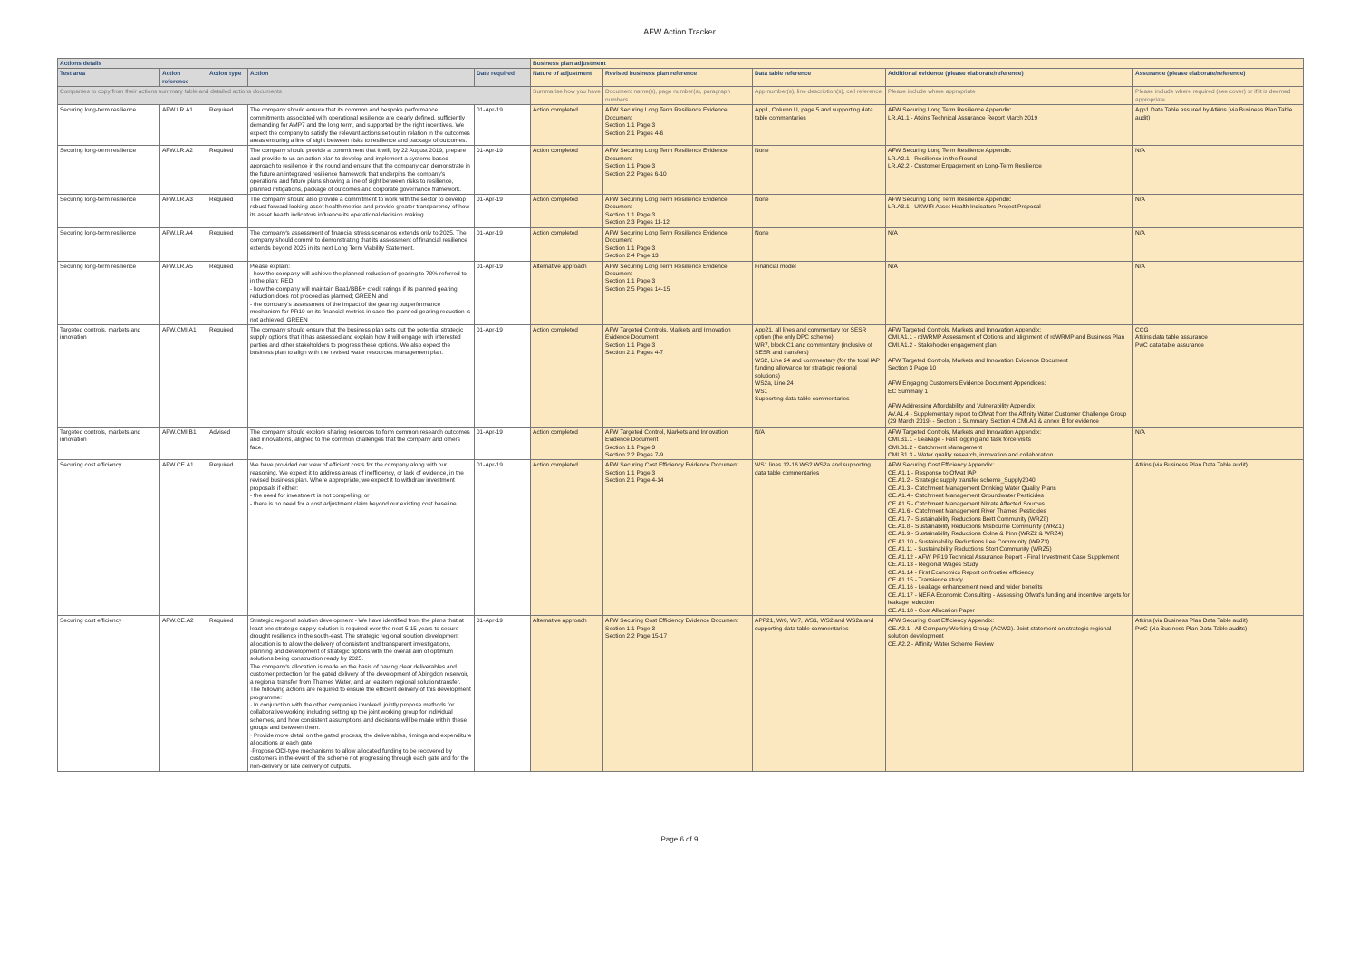AFW Action Tracker
| Actions details | | | | | Business plan adjustment | | | | |
| --- | --- | --- | --- | --- | --- | --- | --- | --- | --- |
| Test area | Action reference | Action type | Action | Date required | Nature of adjustment | Revised business plan reference | Data table reference | Additional evidence (please elaborate/reference) | Assurance (please elaborate/reference) |
| Companies to copy from their actions summary table and detailed actions documents | | | | | Summarise how you have | Document name(s), page number(s), paragraph numbers | App number(s), line description(s), cell reference | Please include where appropriate | Please include where required (see cover) or if it is deemed appropriate |
| Securing long-term resilience | AFW.LR.A1 | Required | The company should ensure that its common and bespoke performance commitments associated with operational resilience are clearly defined, sufficiently demanding for AMP7 and the long term, and supported by the right incentives. We expect the company to satisfy the relevant actions set out in relation in the outcomes areas ensuring a line of sight between risks to resilience and package of outcomes. | 01-Apr-19 | Action completed | AFW Securing Long Term Resilience Evidence Document Section 1.1 Page 3 Section 2.1 Pages 4-6 | App1, Column U, page 5 and supporting data table commentaries | AFW Securing Long Term Resilience Appendix: LR.A1.1 - Atkins Technical Assurance Report March 2019 | App1 Data Table assured by Atkins (via Business Plan Table audit) |
| Securing long-term resilience | AFW.LR.A2 | Required | The company should provide a commitment that it will, by 22 August 2019, prepare and provide to us an action plan to develop and implement a systems based approach to resilience in the round and ensure that the company can demonstrate in the future an integrated resilience framework that underpins the company's operations and future plans showing a line of sight between risks to resilience, planned mitigations, package of outcomes and corporate governance framework. | 01-Apr-19 | Action completed | AFW Securing Long Term Resilience Evidence Document Section 1.1 Page 3 Section 2.2 Pages 6-10 | None | AFW Securing Long Term Resilience Appendix: LR.A2.1 - Resilience in the Round LR.A2.2 - Customer Engagement on Long-Term Resilience | N/A |
| Securing long-term resilience | AFW.LR.A3 | Required | The company should also provide a commitment to work with the sector to develop robust forward looking asset health metrics and provide greater transparency of how its asset health indicators influence its operational decision making. | 01-Apr-19 | Action completed | AFW Securing Long Term Resilience Evidence Document Section 1.1 Page 3 Section 2.3 Pages 11-12 | None | AFW Securing Long Term Resilience Appendix: LR.A3.1 - UKWIR Asset Health Indicators Project Proposal | N/A |
| Securing long-term resilience | AFW.LR.A4 | Required | The company's assessment of financial stress scenarios extends only to 2025. The company should commit to demonstrating that its assessment of financial resilience extends beyond 2025 in its next Long Term Viability Statement. | 01-Apr-19 | Action completed | AFW Securing Long Term Resilience Evidence Document Section 1.1 Page 3 Section 2.4 Page 13 | None | N/A | N/A |
| Securing long-term resilience | AFW.LR.A5 | Required | Please explain: - how the company will achieve the planned reduction of gearing to 70% referred to in the plan; RED - how the company will maintain Baa1/BBB+ credit ratings if its planned gearing reduction does not proceed as planned; GREEN and - the company's assessment of the impact of the gearing outperformance mechanism for PR19 on its financial metrics in case the planned gearing reduction is not achieved. GREEN | 01-Apr-19 | Alternative approach | AFW Securing Long Term Resilience Evidence Document Section 1.1 Page 3 Section 2.5 Pages 14-15 | Financial model | N/A | N/A |
| Targeted controls, markets and innovation | AFW.CMI.A1 | Required | The company should ensure that the business plan sets out the potential strategic supply options that it has assessed and explain how it will engage with interested parties and other stakeholders to progress these options. We also expect the business plan to align with the revised water resources management plan. | 01-Apr-19 | Action completed | AFW Targeted Controls, Markets and Innovation Evidence Document Section 1.1 Page 3 Section 2.1 Pages 4-7 | App21, all lines and commentary for SESR option (the only DPC scheme) WR7, block C1 and commentary (inclusive of SESR and transfers) WS2, Line 24 and commentary (for the total IAP funding allowance for strategic regional solutions) WS2a, Line 24 WS1 Supporting data table commentaries | AFW Targeted Controls, Markets and Innovation Appendix: CMI.A1.1 - rdWRMP Assessment of Options and alignment of rdWRMP and Business Plan CMI.A1.2 - Stakeholder engagement plan AFW Targeted Controls, Markets and Innovation Evidence Document Section 3 Page 10 AFW Engaging Customers Evidence Document Appendices: EC Summary 1 AFW Addressing Affordability and Vulnerability Appendix AV.A1.4 - Supplementary report to Ofwat from the Affinity Water Customer Challenge Group (29 March 2019) - Section 1 Summary, Section 4 CMI.A1 & annex B for evidence | CCG Atkins data table assurance PwC data table assurance |
| Targeted controls, markets and innovation | AFW.CMI.B1 | Advised | The company should explore sharing resources to form common research outcomes and innovations, aligned to the common challenges that the company and others face. | 01-Apr-19 | Action completed | AFW Targeted Control, Markets and Innovation Evidence Document Section 1.1 Page 3 Section 2.2 Pages 7-9 | N/A | AFW Targeted Controls, Markets and Innovation Appendix: CMI.B1.1 - Leakage - Fast logging and task force visits CMI.B1.2 - Catchment Management CMI.B1.3 - Water quality research, innovation and collaboration | N/A |
| Securing cost efficiency | AFW.CE.A1 | Required | We have provided our view of efficient costs for the company along with our reasoning. We expect it to address areas of inefficiency, or lack of evidence, in the revised business plan. Where appropriate, we expect it to withdraw investment proposals if either: - the need for investment is not compelling; or - there is no need for a cost adjustment claim beyond our existing cost baseline. | 01-Apr-19 | Action completed | AFW Securing Cost Efficiency Evidence Document Section 1.1 Page 3 Section 2.1 Page 4-14 | WS1 lines 12-16 WS2 WS2a and supporting data table commentaries | AFW Securing Cost Efficiency Appendix: CE.A1.1 - Response to Ofwat IAP CE.A1.2 - Strategic supply transfer scheme_Supply2040 CE.A1.3 - Catchment Management Drinking Water Quality Plans CE.A1.4 - Catchment Management Groundwater Pesticides CE.A1.5 - Catchment Management Nitrate Affected Sources CE.A1.6 - Catchment Management River Thames Pesticides CE.A1.7 - Sustainability Reductions Brett Community (WRZ8) CE.A1.8 - Sustainability Reductions Misbourne Community (WRZ1) CE.A1.9 - Sustainability Reductions Colne & Pinn (WRZ2 & WRZ4) CE.A1.10 - Sustainability Reductions Lee Community (WRZ3) CE.A1.11 - Sustainability Reductions Stort Community (WRZ5) CE.A1.12 - AFW PR19 Technical Assurance Report - Final Investment Case Supplement CE.A1.13 - Regional Wages Study CE.A1.14 - First Economics Report on frontier efficiency CE.A1.15 - Transience study CE.A1.16 - Leakage enhancement need and wider benefits CE.A1.17 - NERA Economic Consulting - Assessing Ofwat's funding and incentive targets for leakage reduction CE.A1.18 - Cost Allocation Paper | Atkins (via Business Plan Data Table audit) |
| Securing cost efficiency | AFW.CE.A2 | Required | Strategic regional solution development - We have identified from the plans that at least one strategic supply solution is required over the next 5-15 years to secure drought resilience in the south-east. The strategic regional solution development allocation is to allow the delivery of consistent and transparent investigations, planning and development of strategic options with the overall aim of optimum solutions being construction ready by 2025. The company's allocation is made on the basis of having clear deliverables and customer protection for the gated delivery of the development of Abingdon reservoir, a regional transfer from Thames Water, and an eastern regional solution/transfer. The following actions are required to ensure the efficient delivery of this development programme: · In conjunction with the other companies involved, jointly propose methods for collaborative working including setting up the joint working group for individual schemes, and how consistent assumptions and decisions will be made within these groups and between them. · Provide more detail on the gated process, the deliverables, timings and expenditure allocations at each gate ·Propose ODI-type mechanisms to allow allocated funding to be recovered by customers in the event of the scheme not progressing through each gate and for the non-delivery or late delivery of outputs. | 01-Apr-19 | Alternative approach | AFW Securing Cost Efficiency Evidence Document Section 1.1 Page 3 Section 2.2 Page 15-17 | APP21, Wr6, Wr7, WS1, WS2 and WS2a and supporting data table commentaries | AFW Securing Cost Efficiency Appendix: CE.A2.1 - All Company Working Group (ACWG). Joint statement on strategic regional solution development CE.A2.2 - Affinity Water Scheme Review | Atkins (via Business Plan Data Table audit) PwC (via Business Plan Data Table audits) |
Page 6 of 9